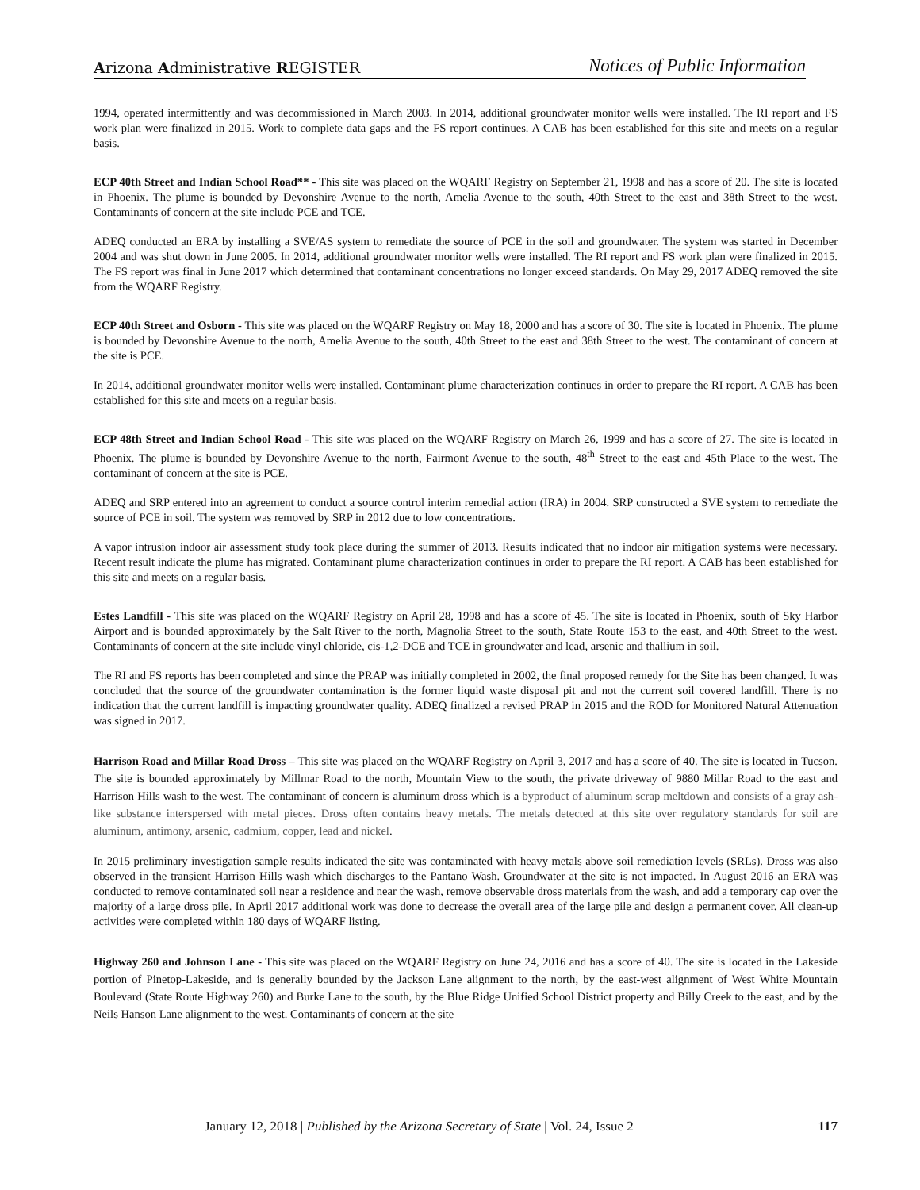Arizona Administrative REGISTER Notices of Public Information
1994, operated intermittently and was decommissioned in March 2003. In 2014, additional groundwater monitor wells were installed. The RI report and FS work plan were finalized in 2015. Work to complete data gaps and the FS report continues. A CAB has been established for this site and meets on a regular basis.
ECP 40th Street and Indian School Road** - This site was placed on the WQARF Registry on September 21, 1998 and has a score of 20. The site is located in Phoenix. The plume is bounded by Devonshire Avenue to the north, Amelia Avenue to the south, 40th Street to the east and 38th Street to the west. Contaminants of concern at the site include PCE and TCE.
ADEQ conducted an ERA by installing a SVE/AS system to remediate the source of PCE in the soil and groundwater. The system was started in December 2004 and was shut down in June 2005. In 2014, additional groundwater monitor wells were installed. The RI report and FS work plan were finalized in 2015. The FS report was final in June 2017 which determined that contaminant concentrations no longer exceed standards. On May 29, 2017 ADEQ removed the site from the WQARF Registry.
ECP 40th Street and Osborn - This site was placed on the WQARF Registry on May 18, 2000 and has a score of 30. The site is located in Phoenix. The plume is bounded by Devonshire Avenue to the north, Amelia Avenue to the south, 40th Street to the east and 38th Street to the west. The contaminant of concern at the site is PCE.
In 2014, additional groundwater monitor wells were installed. Contaminant plume characterization continues in order to prepare the RI report. A CAB has been established for this site and meets on a regular basis.
ECP 48th Street and Indian School Road - This site was placed on the WQARF Registry on March 26, 1999 and has a score of 27. The site is located in Phoenix. The plume is bounded by Devonshire Avenue to the north, Fairmont Avenue to the south, 48<sup>th</sup> Street to the east and 45th Place to the west. The contaminant of concern at the site is PCE.
ADEQ and SRP entered into an agreement to conduct a source control interim remedial action (IRA) in 2004. SRP constructed a SVE system to remediate the source of PCE in soil. The system was removed by SRP in 2012 due to low concentrations.
A vapor intrusion indoor air assessment study took place during the summer of 2013. Results indicated that no indoor air mitigation systems were necessary. Recent result indicate the plume has migrated. Contaminant plume characterization continues in order to prepare the RI report. A CAB has been established for this site and meets on a regular basis.
Estes Landfill - This site was placed on the WQARF Registry on April 28, 1998 and has a score of 45. The site is located in Phoenix, south of Sky Harbor Airport and is bounded approximately by the Salt River to the north, Magnolia Street to the south, State Route 153 to the east, and 40th Street to the west. Contaminants of concern at the site include vinyl chloride, cis-1,2-DCE and TCE in groundwater and lead, arsenic and thallium in soil.
The RI and FS reports has been completed and since the PRAP was initially completed in 2002, the final proposed remedy for the Site has been changed. It was concluded that the source of the groundwater contamination is the former liquid waste disposal pit and not the current soil covered landfill. There is no indication that the current landfill is impacting groundwater quality. ADEQ finalized a revised PRAP in 2015 and the ROD for Monitored Natural Attenuation was signed in 2017.
Harrison Road and Millar Road Dross – This site was placed on the WQARF Registry on April 3, 2017 and has a score of 40. The site is located in Tucson. The site is bounded approximately by Millmar Road to the north, Mountain View to the south, the private driveway of 9880 Millar Road to the east and Harrison Hills wash to the west. The contaminant of concern is aluminum dross which is a byproduct of aluminum scrap meltdown and consists of a gray ash-like substance interspersed with metal pieces. Dross often contains heavy metals. The metals detected at this site over regulatory standards for soil are aluminum, antimony, arsenic, cadmium, copper, lead and nickel.
In 2015 preliminary investigation sample results indicated the site was contaminated with heavy metals above soil remediation levels (SRLs). Dross was also observed in the transient Harrison Hills wash which discharges to the Pantano Wash. Groundwater at the site is not impacted. In August 2016 an ERA was conducted to remove contaminated soil near a residence and near the wash, remove observable dross materials from the wash, and add a temporary cap over the majority of a large dross pile. In April 2017 additional work was done to decrease the overall area of the large pile and design a permanent cover. All clean-up activities were completed within 180 days of WQARF listing.
Highway 260 and Johnson Lane - This site was placed on the WQARF Registry on June 24, 2016 and has a score of 40. The site is located in the Lakeside portion of Pinetop-Lakeside, and is generally bounded by the Jackson Lane alignment to the north, by the east-west alignment of West White Mountain Boulevard (State Route Highway 260) and Burke Lane to the south, by the Blue Ridge Unified School District property and Billy Creek to the east, and by the Neils Hanson Lane alignment to the west. Contaminants of concern at the site
January 12, 2018 | Published by the Arizona Secretary of State | Vol. 24, Issue 2 117